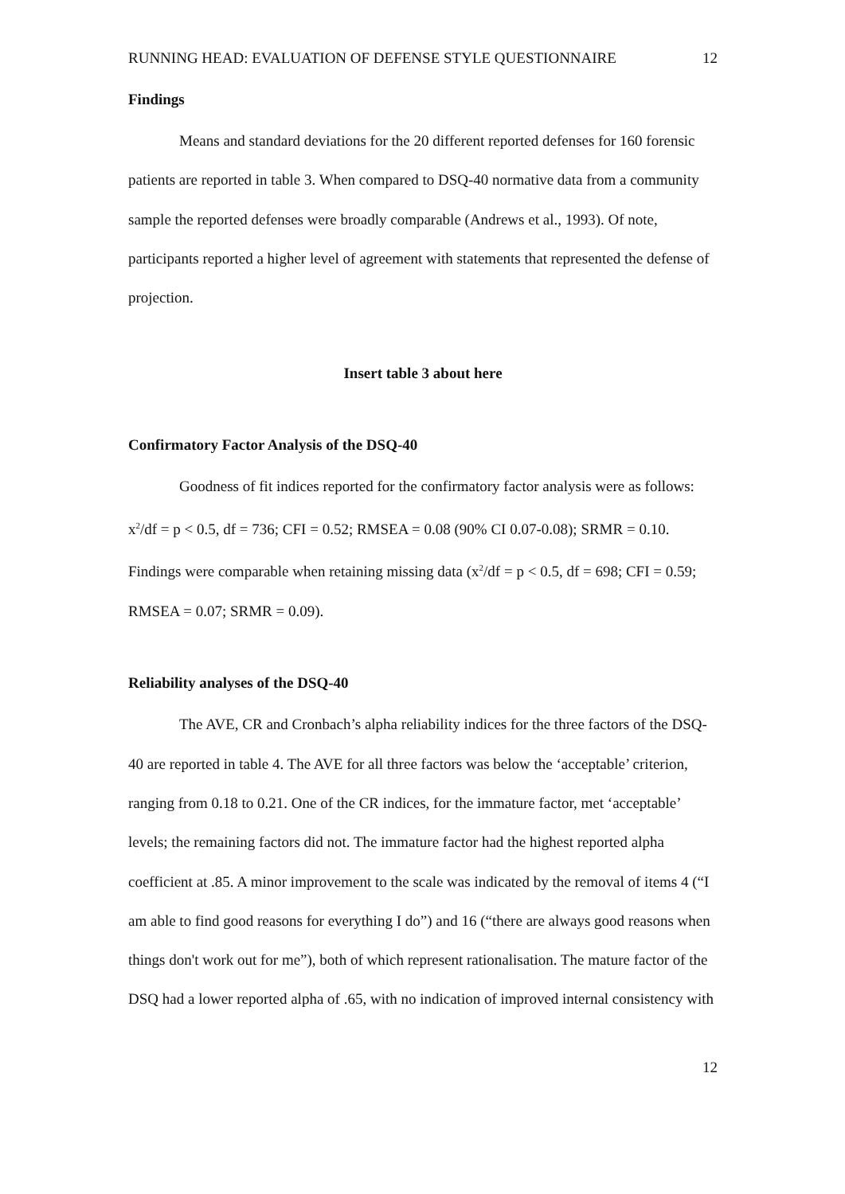RUNNING HEAD: EVALUATION OF DEFENSE STYLE QUESTIONNAIRE 12
Findings
Means and standard deviations for the 20 different reported defenses for 160 forensic patients are reported in table 3. When compared to DSQ-40 normative data from a community sample the reported defenses were broadly comparable (Andrews et al., 1993). Of note, participants reported a higher level of agreement with statements that represented the defense of projection.
Insert table 3 about here
Confirmatory Factor Analysis of the DSQ-40
Goodness of fit indices reported for the confirmatory factor analysis were as follows: x<sup>2</sup>/df = p < 0.5, df = 736; CFI = 0.52; RMSEA = 0.08 (90% CI 0.07-0.08); SRMR = 0.10. Findings were comparable when retaining missing data (x<sup>2</sup>/df = p < 0.5, df = 698; CFI = 0.59; RMSEA = 0.07; SRMR = 0.09).
Reliability analyses of the DSQ-40
The AVE, CR and Cronbach’s alpha reliability indices for the three factors of the DSQ-40 are reported in table 4. The AVE for all three factors was below the ‘acceptable’ criterion, ranging from 0.18 to 0.21. One of the CR indices, for the immature factor, met ‘acceptable’ levels; the remaining factors did not. The immature factor had the highest reported alpha coefficient at .85. A minor improvement to the scale was indicated by the removal of items 4 (“I am able to find good reasons for everything I do”) and 16 (“there are always good reasons when things don't work out for me”), both of which represent rationalisation. The mature factor of the DSQ had a lower reported alpha of .65, with no indication of improved internal consistency with
12